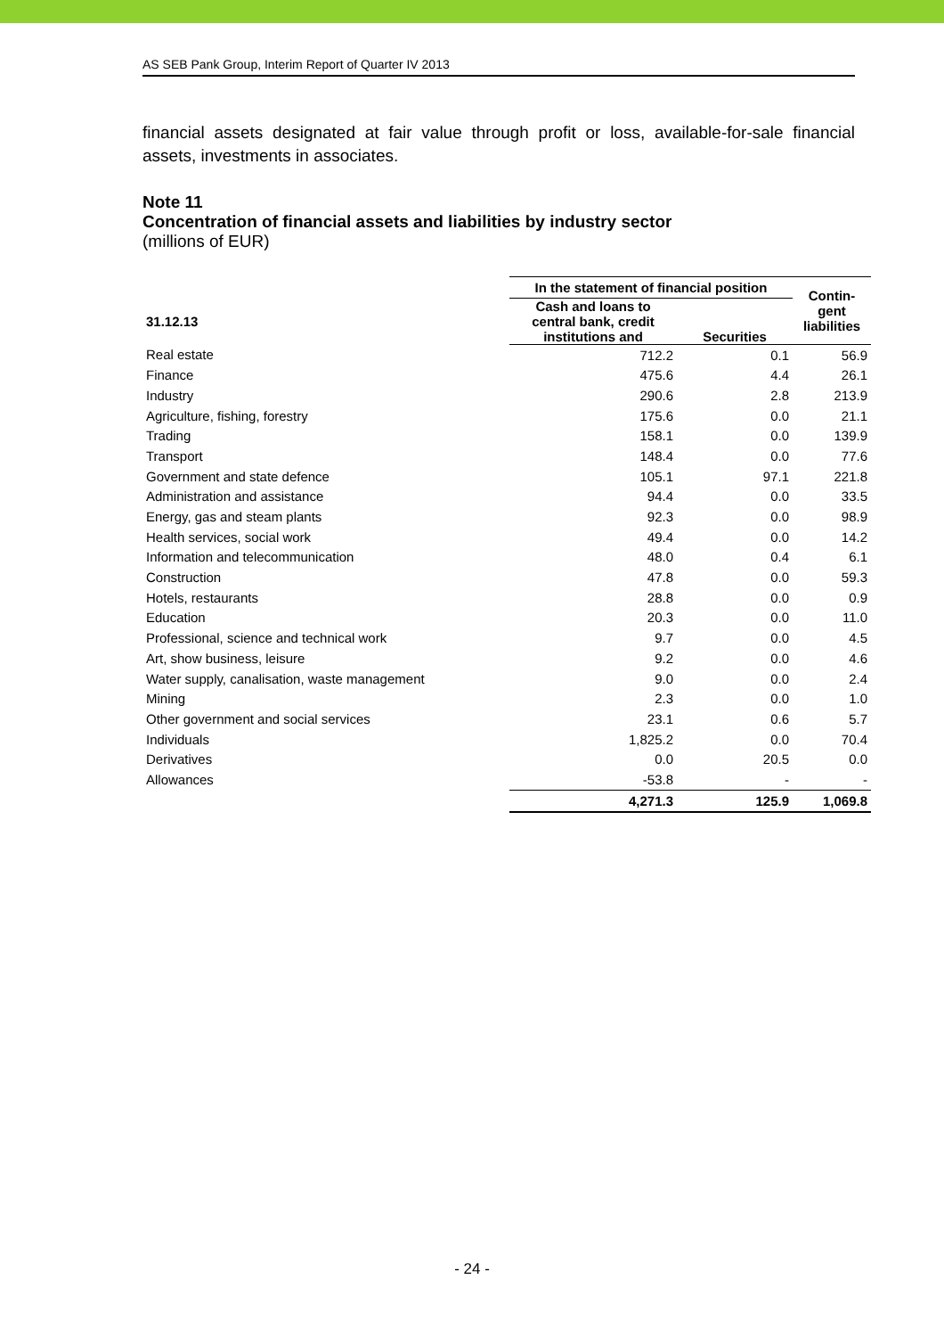AS SEB Pank Group, Interim Report of Quarter IV 2013
financial assets designated at fair value through profit or loss, available-for-sale financial assets, investments in associates.
Note 11
Concentration of financial assets and liabilities by industry sector
(millions of EUR)
| | In the statement of financial position | | Contin- gent liabilities |
| --- | --- | --- | --- |
| 31.12.13 | Cash and loans to central bank, credit institutions and | Securities | |
| Real estate | 712.2 | 0.1 | 56.9 |
| Finance | 475.6 | 4.4 | 26.1 |
| Industry | 290.6 | 2.8 | 213.9 |
| Agriculture, fishing, forestry | 175.6 | 0.0 | 21.1 |
| Trading | 158.1 | 0.0 | 139.9 |
| Transport | 148.4 | 0.0 | 77.6 |
| Government and state defence | 105.1 | 97.1 | 221.8 |
| Administration and assistance | 94.4 | 0.0 | 33.5 |
| Energy, gas and steam plants | 92.3 | 0.0 | 98.9 |
| Health services, social work | 49.4 | 0.0 | 14.2 |
| Information and telecommunication | 48.0 | 0.4 | 6.1 |
| Construction | 47.8 | 0.0 | 59.3 |
| Hotels, restaurants | 28.8 | 0.0 | 0.9 |
| Education | 20.3 | 0.0 | 11.0 |
| Professional, science and technical work | 9.7 | 0.0 | 4.5 |
| Art, show business, leisure | 9.2 | 0.0 | 4.6 |
| Water supply, canalisation, waste management | 9.0 | 0.0 | 2.4 |
| Mining | 2.3 | 0.0 | 1.0 |
| Other government and social services | 23.1 | 0.6 | 5.7 |
| Individuals | 1,825.2 | 0.0 | 70.4 |
| Derivatives | 0.0 | 20.5 | 0.0 |
| Allowances | -53.8 | - | - |
| | 4,271.3 | 125.9 | 1,069.8 |
- 24 -